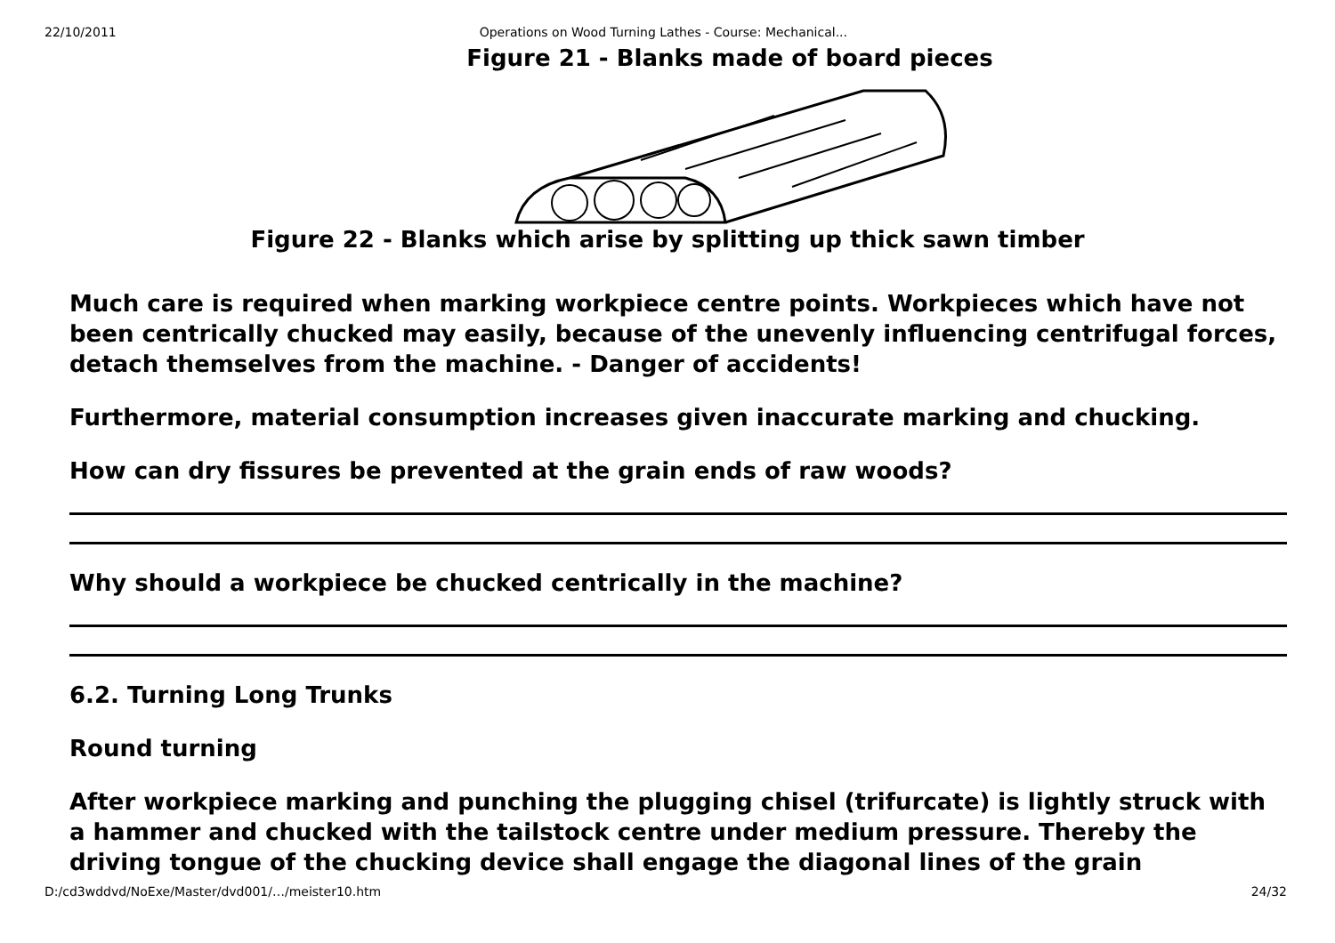22/10/2011 Operations on Wood Turning Lathes - Course: Mechanical...
Figure 21 - Blanks made of board pieces
Figure 22 - Blanks which arise by splitting up thick sawn timber
Much care is required when marking workpiece centre points. Workpieces which have not been centrically chucked may easily, because of the unevenly influencing centrifugal forces, detach themselves from the machine. - Danger of accidents!
Furthermore, material consumption increases given inaccurate marking and chucking.
How can dry fissures be prevented at the grain ends of raw woods?
Why should a workpiece be chucked centrically in the machine?
6.2. Turning Long Trunks
Round turning
After workpiece marking and punching the plugging chisel (trifurcate) is lightly struck with a hammer and chucked with the tailstock centre under medium pressure. Thereby the driving tongue of the chucking device shall engage the diagonal lines of the grain
D:/cd3wddvd/NoExe/Master/dvd001/…/meister10.htm 24/32